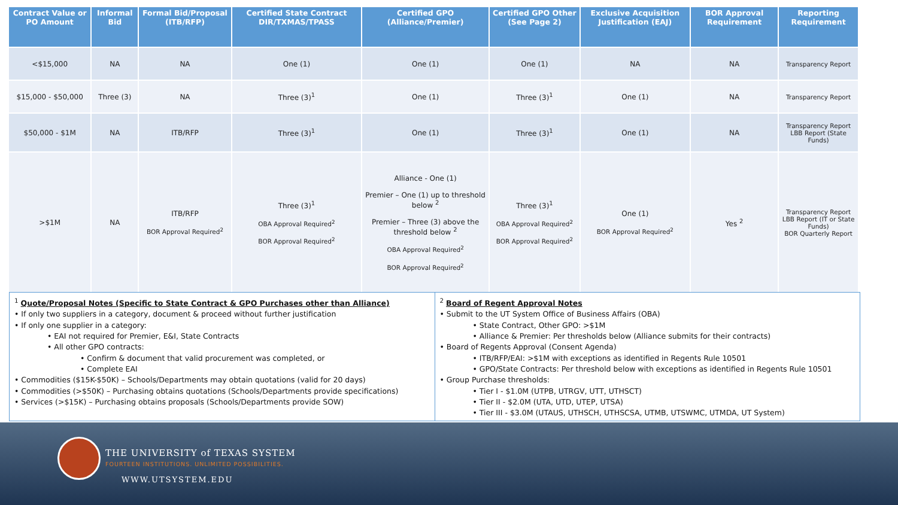| Contract Value or PO Amount | Informal Bid | Formal Bid/Proposal (ITB/RFP) | Certified State Contract DIR/TXMAS/TPASS | Certified GPO (Alliance/Premier) | Certified GPO Other (See Page 2) | Exclusive Acquisition Justification (EAJ) | BOR Approval Requirement | Reporting Requirement |
| --- | --- | --- | --- | --- | --- | --- | --- | --- |
| <$15,000 | NA | NA | One (1) | One (1) | One (1) | NA | NA | Transparency Report |
| $15,000 - $50,000 | Three (3) | NA | Three (3)<sup>1</sup> | One (1) | Three (3)<sup>1</sup> | One (1) | NA | Transparency Report |
| $50,000 - $1M | NA | ITB/RFP | Three (3)<sup>1</sup> | One (1) | Three (3)<sup>1</sup> | One (1) | NA | Transparency Report LBB Report (State Funds) |
| >$1M | NA | ITB/RFP BOR Approval Required<sup>2</sup> | Three (3)<sup>1</sup> OBA Approval Required<sup>2</sup> BOR Approval Required<sup>2</sup> | Alliance - One (1) Premier – One (1) up to threshold below <sup>2</sup> Premier – Three (3) above the threshold below <sup>2</sup> OBA Approval Required<sup>2</sup> BOR Approval Required<sup>2</sup> | Three (3)<sup>1</sup> OBA Approval Required<sup>2</sup> BOR Approval Required<sup>2</sup> | One (1) BOR Approval Required<sup>2</sup> | Yes <sup>2</sup> | Transparency Report LBB Report (IT or State Funds) BOR Quarterly Report |
<sup>1</sup> Quote/Proposal Notes (Specific to State Contract & GPO Purchases other than Alliance)
• If only two suppliers in a category, document & proceed without further justification
• If only one supplier in a category:
• EAI not required for Premier, E&I, State Contracts
• All other GPO contracts:
• Confirm & document that valid procurement was completed, or
• Complete EAI
• Commodities ($15K-$50K) – Schools/Departments may obtain quotations (valid for 20 days)
• Commodities (>$50K) – Purchasing obtains quotations (Schools/Departments provide specifications)
• Services (>$15K) – Purchasing obtains proposals (Schools/Departments provide SOW)
<sup>2</sup> Board of Regent Approval Notes
• Submit to the UT System Office of Business Affairs (OBA)
• State Contract, Other GPO: >$1M
• Alliance & Premier: Per thresholds below (Alliance submits for their contracts)
• Board of Regents Approval (Consent Agenda)
• ITB/RFP/EAI: >$1M with exceptions as identified in Regents Rule 10501
• GPO/State Contracts: Per threshold below with exceptions as identified in Regents Rule 10501
• Group Purchase thresholds:
• Tier I - $1.0M (UTPB, UTRGV, UTT, UTHSCT)
• Tier II - $2.0M (UTA, UTD, UTEP, UTSA)
• Tier III - $3.0M (UTAUS, UTHSCH, UTHSCSA, UTMB, UTSWMC, UTMDA, UT System)
THE UNIVERSITY of TEXAS SYSTEM
FOURTEEN INSTITUTIONS. UNLIMITED POSSIBILITIES.
WWW.UTSYSTEM.EDU